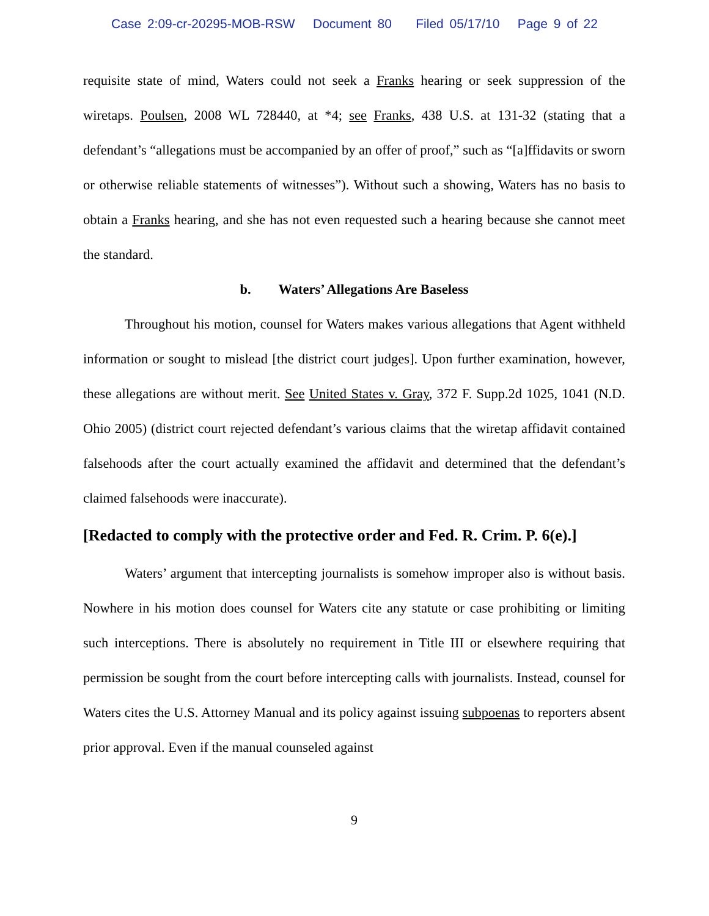Case 2:09-cr-20295-MOB-RSW Document 80 Filed 05/17/10 Page 9 of 22
requisite state of mind, Waters could not seek a Franks hearing or seek suppression of the wiretaps. Poulsen, 2008 WL 728440, at *4; see Franks, 438 U.S. at 131-32 (stating that a defendant’s “allegations must be accompanied by an offer of proof,” such as “[a]ffidavits or sworn or otherwise reliable statements of witnesses”). Without such a showing, Waters has no basis to obtain a Franks hearing, and she has not even requested such a hearing because she cannot meet the standard.
b. Waters’ Allegations Are Baseless
Throughout his motion, counsel for Waters makes various allegations that Agent withheld information or sought to mislead [the district court judges]. Upon further examination, however, these allegations are without merit. See United States v. Gray, 372 F. Supp.2d 1025, 1041 (N.D. Ohio 2005) (district court rejected defendant’s various claims that the wiretap affidavit contained falsehoods after the court actually examined the affidavit and determined that the defendant’s claimed falsehoods were inaccurate).
[Redacted to comply with the protective order and Fed. R. Crim. P. 6(e).]
Waters’ argument that intercepting journalists is somehow improper also is without basis. Nowhere in his motion does counsel for Waters cite any statute or case prohibiting or limiting such interceptions. There is absolutely no requirement in Title III or elsewhere requiring that permission be sought from the court before intercepting calls with journalists. Instead, counsel for Waters cites the U.S. Attorney Manual and its policy against issuing subpoenas to reporters absent prior approval. Even if the manual counseled against
9